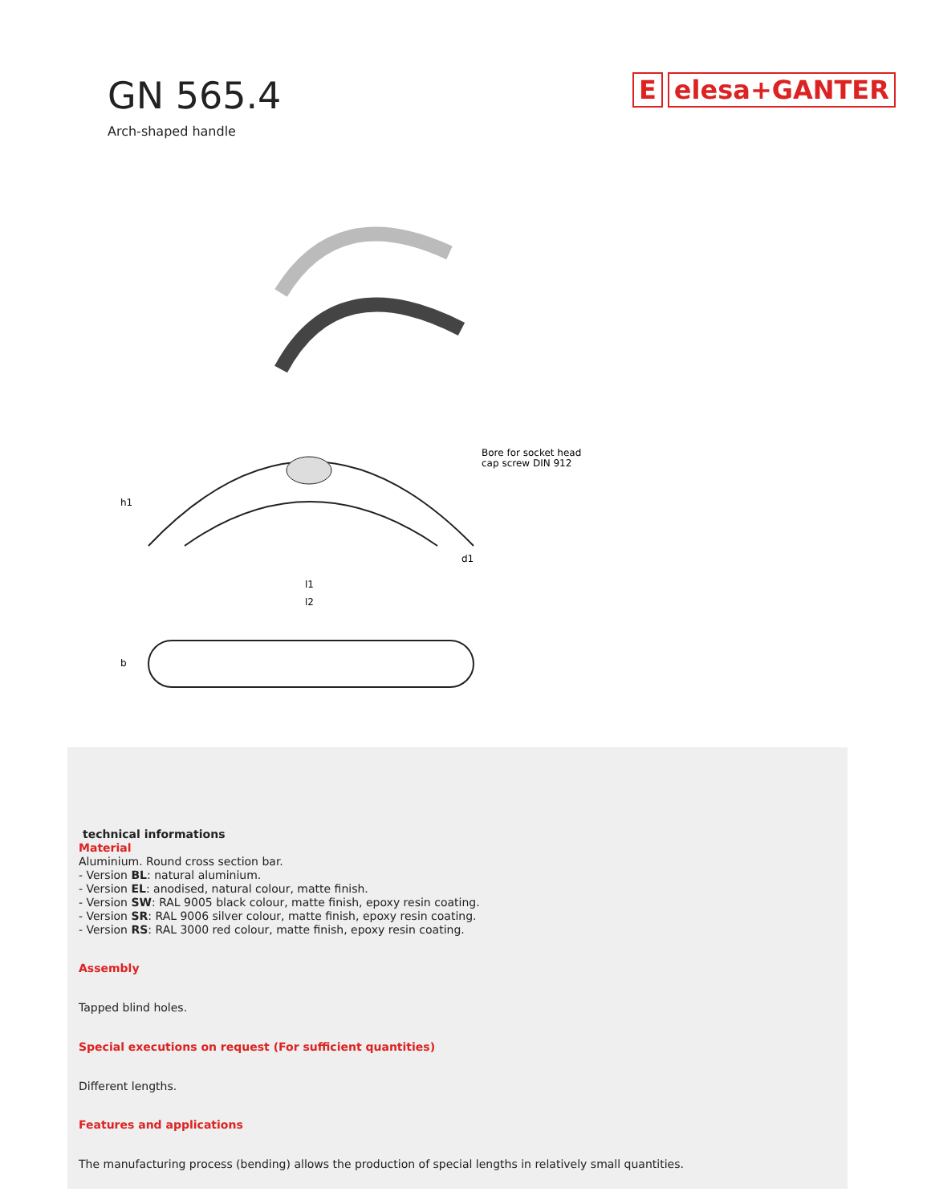GN 565.4
Arch-shaped handle
E elesa+GANTER
Bore for socket head
cap screw DIN 912
l1
l2
d1
h1
b
technical informations
Material
Aluminium. Round cross section bar.
- Version BL: natural aluminium.
- Version EL: anodised, natural colour, matte finish.
- Version SW: RAL 9005 black colour, matte finish, epoxy resin coating.
- Version SR: RAL 9006 silver colour, matte finish, epoxy resin coating.
- Version RS: RAL 3000 red colour, matte finish, epoxy resin coating.
Assembly
Tapped blind holes.
Special executions on request (For sufficient quantities)
Different lengths.
Features and applications
The manufacturing process (bending) allows the production of special lengths in relatively small quantities.